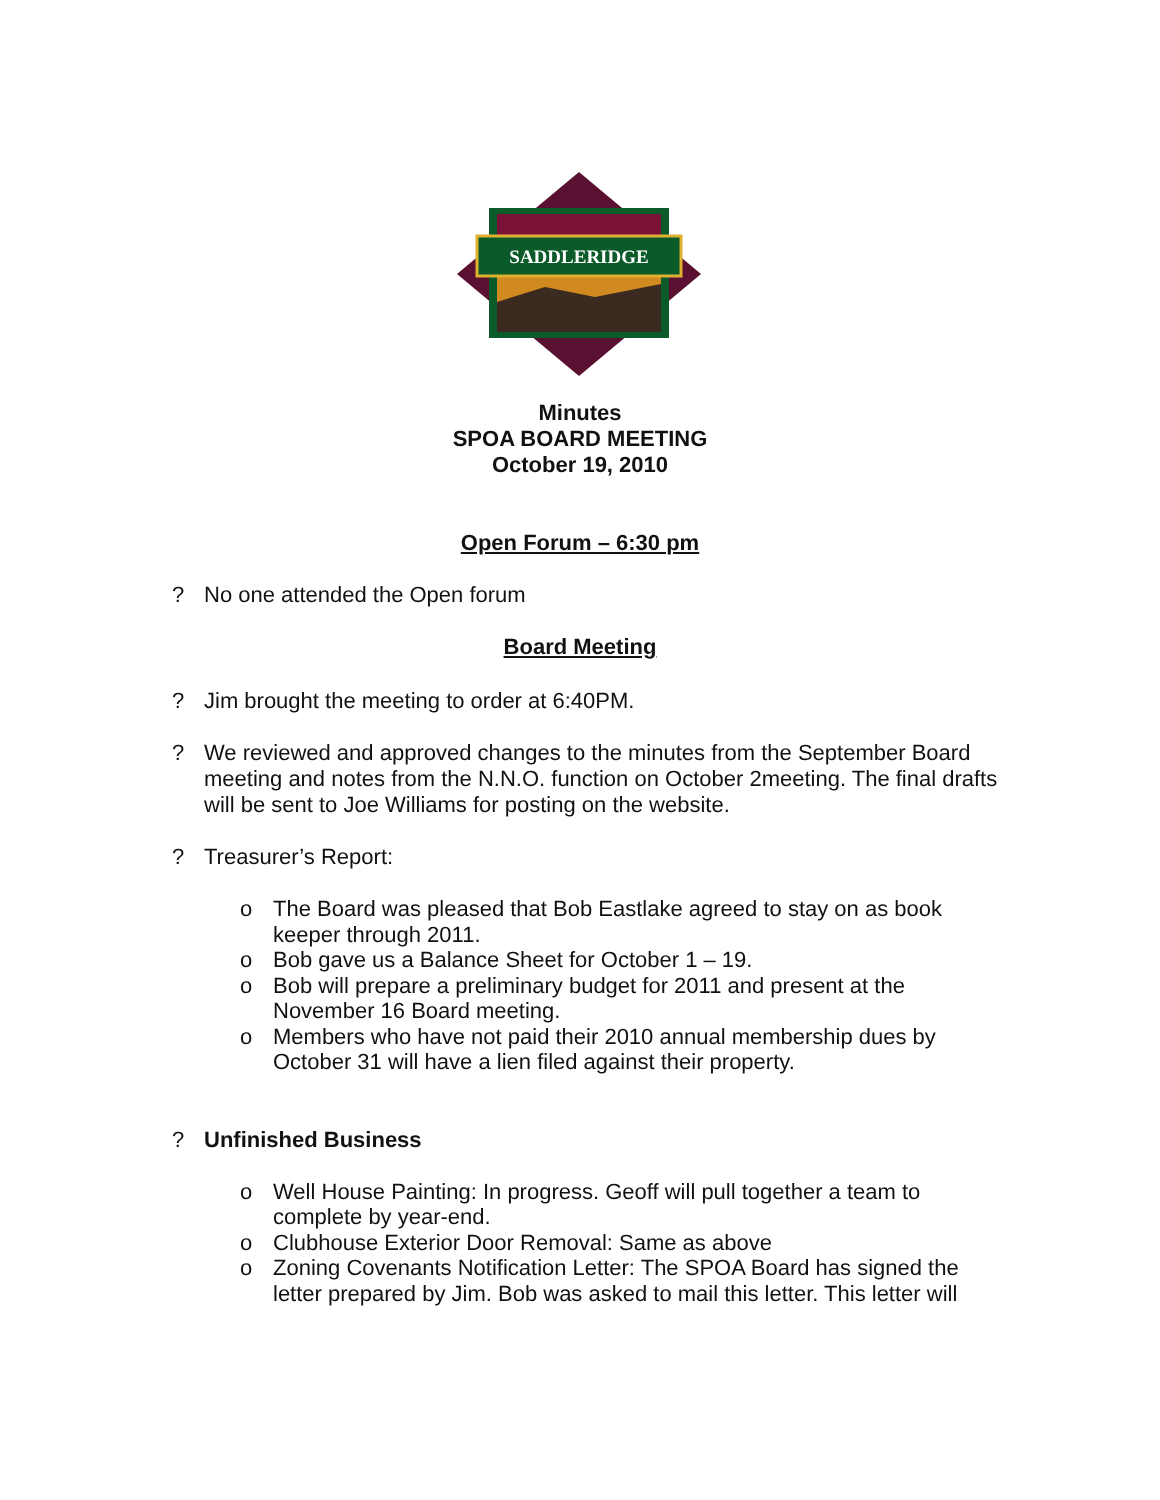SADDLERIDGE
Minutes
SPOA BOARD MEETING
October 19, 2010
Open Forum – 6:30 pm
? No one attended the Open forum
Board Meeting
? Jim brought the meeting to order at 6:40PM.
? We reviewed and approved changes to the minutes from the September Board meeting and notes from the N.N.O. function on October 2meeting. The final drafts will be sent to Joe Williams for posting on the website.
? Treasurer’s Report:
o The Board was pleased that Bob Eastlake agreed to stay on as book keeper through 2011.
o Bob gave us a Balance Sheet for October 1 – 19.
o Bob will prepare a preliminary budget for 2011 and present at the November 16 Board meeting.
o Members who have not paid their 2010 annual membership dues by October 31 will have a lien filed against their property.
? Unfinished Business
o Well House Painting: In progress. Geoff will pull together a team to complete by year-end.
o Clubhouse Exterior Door Removal: Same as above
o Zoning Covenants Notification Letter: The SPOA Board has signed the letter prepared by Jim. Bob was asked to mail this letter. This letter will